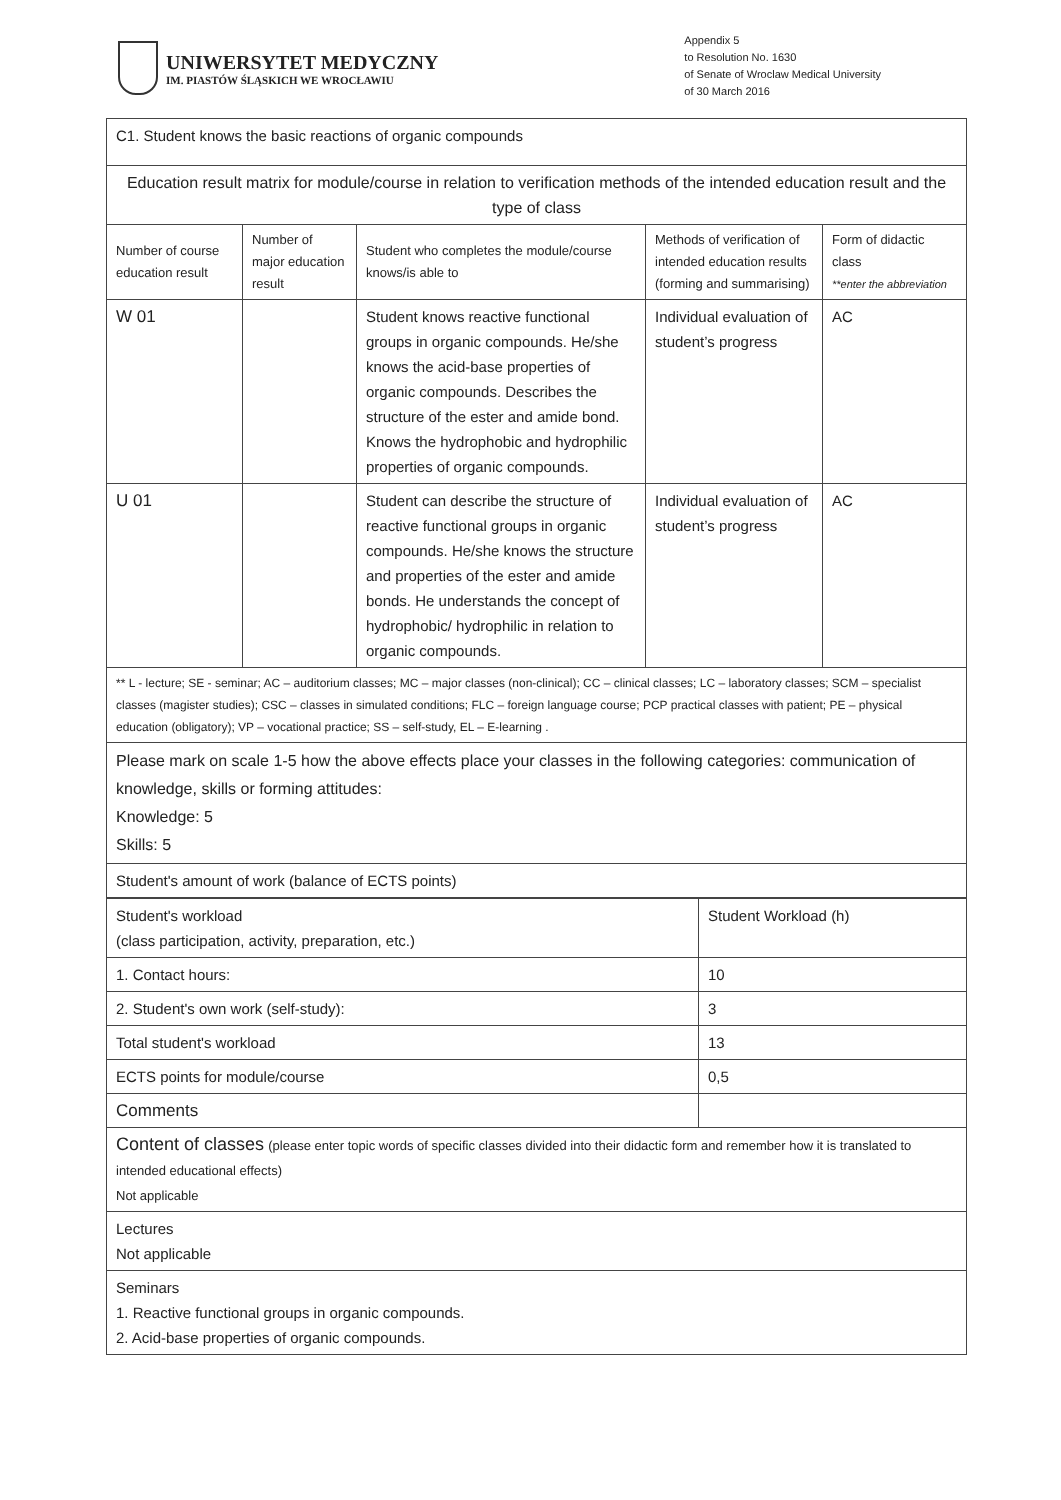UNIWERSYTET MEDYCZNY
IM. PIASTÓW ŚLĄSKICH WE WROCŁAWIU
Appendix 5
to Resolution No. 1630
of Senate of Wroclaw Medical University
of 30 March 2016
| C1. Student knows the basic reactions of organic compounds | | | | |
| Education result matrix for module/course in relation to verification methods of the intended education result and the type of class | | | | |
| Number of course education result | Number of major education result | Student who completes the module/course knows/is able to | Methods of verification of intended education results (forming and summarising) | Form of didactic class **enter the abbreviation |
| W 01 | | Student knows reactive functional groups in organic compounds. He/she knows the acid-base properties of organic compounds. Describes the structure of the ester and amide bond. Knows the hydrophobic and hydrophilic properties of organic compounds. | Individual evaluation of student’s progress | AC |
| U 01 | | Student can describe the structure of reactive functional groups in organic compounds. He/she knows the structure and properties of the ester and amide bonds. He understands the concept of hydrophobic/ hydrophilic in relation to organic compounds. | Individual evaluation of student’s progress | AC |
| ** L - lecture; SE - seminar; AC – auditorium classes; MC – major classes (non-clinical); CC – clinical classes; LC – laboratory classes; SCM – specialist classes (magister studies); CSC – classes in simulated conditions; FLC – foreign language course; PCP practical classes with patient; PE – physical education (obligatory); VP – vocational practice; SS – self-study, EL – E-learning . | | | | |
| Please mark on scale 1-5 how the above effects place your classes in the following categories: communication of knowledge, skills or forming attitudes: Knowledge: 5 Skills: 5 | | | | |
| Student's amount of work (balance of ECTS points) | | | | |
| Student's workload (class participation, activity, preparation, etc.) | Student Workload (h) |
| 1. Contact hours: | 10 |
| 2. Student's own work (self-study): | 3 |
| Total student's workload | 13 |
| ECTS points for module/course | 0,5 |
| Comments | |
| Content of classes (please enter topic words of specific classes divided into their didactic form and remember how it is translated to intended educational effects) Not applicable | |
| Lectures Not applicable | |
| Seminars 1. Reactive functional groups in organic compounds. 2. Acid-base properties of organic compounds. | |